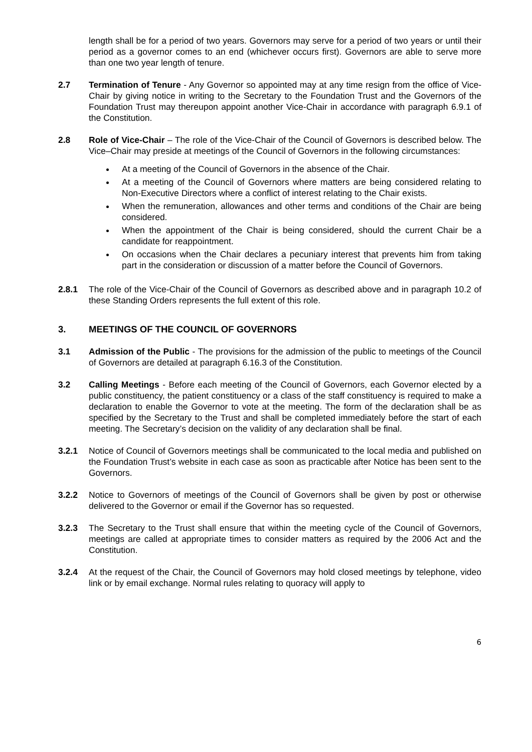length shall be for a period of two years. Governors may serve for a period of two years or until their period as a governor comes to an end (whichever occurs first). Governors are able to serve more than one two year length of tenure.
2.7 Termination of Tenure - Any Governor so appointed may at any time resign from the office of Vice-Chair by giving notice in writing to the Secretary to the Foundation Trust and the Governors of the Foundation Trust may thereupon appoint another Vice-Chair in accordance with paragraph 6.9.1 of the Constitution.
2.8 Role of Vice-Chair – The role of the Vice-Chair of the Council of Governors is described below. The Vice–Chair may preside at meetings of the Council of Governors in the following circumstances:
At a meeting of the Council of Governors in the absence of the Chair.
At a meeting of the Council of Governors where matters are being considered relating to Non-Executive Directors where a conflict of interest relating to the Chair exists.
When the remuneration, allowances and other terms and conditions of the Chair are being considered.
When the appointment of the Chair is being considered, should the current Chair be a candidate for reappointment.
On occasions when the Chair declares a pecuniary interest that prevents him from taking part in the consideration or discussion of a matter before the Council of Governors.
2.8.1 The role of the Vice-Chair of the Council of Governors as described above and in paragraph 10.2 of these Standing Orders represents the full extent of this role.
3. MEETINGS OF THE COUNCIL OF GOVERNORS
3.1 Admission of the Public - The provisions for the admission of the public to meetings of the Council of Governors are detailed at paragraph 6.16.3 of the Constitution.
3.2 Calling Meetings - Before each meeting of the Council of Governors, each Governor elected by a public constituency, the patient constituency or a class of the staff constituency is required to make a declaration to enable the Governor to vote at the meeting. The form of the declaration shall be as specified by the Secretary to the Trust and shall be completed immediately before the start of each meeting. The Secretary’s decision on the validity of any declaration shall be final.
3.2.1 Notice of Council of Governors meetings shall be communicated to the local media and published on the Foundation Trust’s website in each case as soon as practicable after Notice has been sent to the Governors.
3.2.2 Notice to Governors of meetings of the Council of Governors shall be given by post or otherwise delivered to the Governor or email if the Governor has so requested.
3.2.3 The Secretary to the Trust shall ensure that within the meeting cycle of the Council of Governors, meetings are called at appropriate times to consider matters as required by the 2006 Act and the Constitution.
3.2.4 At the request of the Chair, the Council of Governors may hold closed meetings by telephone, video link or by email exchange. Normal rules relating to quoracy will apply to
6